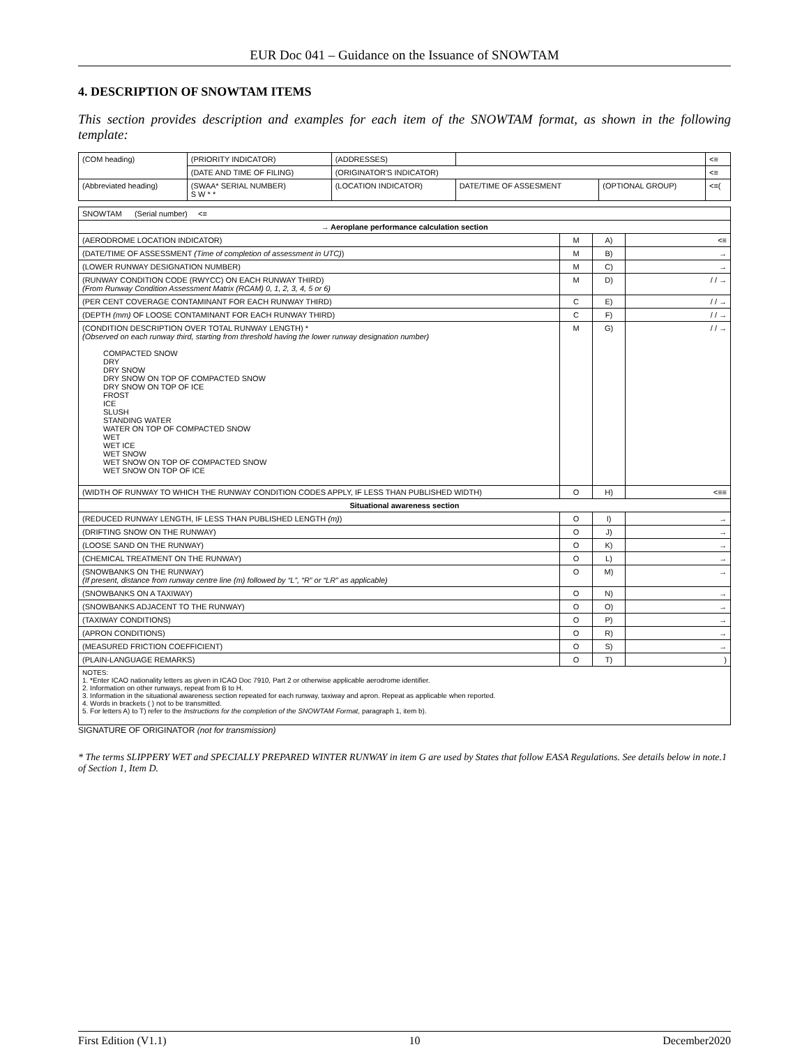EUR Doc 041 – Guidance on the Issuance of SNOWTAM
4. DESCRIPTION OF SNOWTAM ITEMS
This section provides description and examples for each item of the SNOWTAM format, as shown in the following template:
| (COM heading) | (PRIORITY INDICATOR) | (ADDRESSES) | | | <≡ |
| | (DATE AND TIME OF FILING) | (ORIGINATOR'S INDICATOR) | | | <≡ |
| (Abbreviated heading) | (SWAA* SERIAL NUMBER) S W * * | (LOCATION INDICATOR) | DATE/TIME OF ASSESMENT | (OPTIONAL GROUP) | <≡( |
| SNOWTAM (Serial number) <≡ | | | |
| → Aeroplane performance calculation section | | | |
| (AERODROME LOCATION INDICATOR) | M | A) | <≡ |
| (DATE/TIME OF ASSESSMENT (Time of completion of assessment in UTC) ) | M | B) | → |
| (LOWER RUNWAY DESIGNATION NUMBER) | M | C) | → |
| (RUNWAY CONDITION CODE (RWYCC) ON EACH RUNWAY THIRD) (From Runway Condition Assessment Matrix (RCAM) 0, 1, 2, 3, 4, 5 or 6) | M | D) | / / → |
| (PER CENT COVERAGE CONTAMINANT FOR EACH RUNWAY THIRD) | C | E) | / / → |
| (DEPTH (mm) OF LOOSE CONTAMINANT FOR EACH RUNWAY THIRD) | C | F) | / / → |
| (CONDITION DESCRIPTION OVER TOTAL RUNWAY LENGTH) * (Observed on each runway third, starting from threshold having the lower runway designation number) COMPACTED SNOW DRY DRY SNOW DRY SNOW ON TOP OF COMPACTED SNOW DRY SNOW ON TOP OF ICE FROST ICE SLUSH STANDING WATER WATER ON TOP OF COMPACTED SNOW WET WET ICE WET SNOW WET SNOW ON TOP OF COMPACTED SNOW WET SNOW ON TOP OF ICE | M | G) | / / → |
| (WIDTH OF RUNWAY TO WHICH THE RUNWAY CONDITION CODES APPLY, IF LESS THAN PUBLISHED WIDTH) | O | H) | <≡≡ |
| Situational awareness section | | | |
| (REDUCED RUNWAY LENGTH, IF LESS THAN PUBLISHED LENGTH (m) ) | O | I) | → |
| (DRIFTING SNOW ON THE RUNWAY) | O | J) | → |
| (LOOSE SAND ON THE RUNWAY) | O | K) | → |
| (CHEMICAL TREATMENT ON THE RUNWAY) | O | L) | → |
| (SNOWBANKS ON THE RUNWAY) (If present, distance from runway centre line (m) followed by “L”, “R” or “LR” as applicable) | O | M) | → |
| (SNOWBANKS ON A TAXIWAY) | O | N) | → |
| (SNOWBANKS ADJACENT TO THE RUNWAY) | O | O) | → |
| (TAXIWAY CONDITIONS) | O | P) | → |
| (APRON CONDITIONS) | O | R) | → |
| (MEASURED FRICTION COEFFICIENT) | O | S) | → |
| (PLAIN-LANGUAGE REMARKS) | O | T) | ) |
| NOTES: 1. *Enter ICAO nationality letters as given in ICAO Doc 7910, Part 2 or otherwise applicable aerodrome identifier. 2. Information on other runways, repeat from B to H. 3. Information in the situational awareness section repeated for each runway, taxiway and apron. Repeat as applicable when reported. 4. Words in brackets ( ) not to be transmitted. 5. For letters A) to T) refer to the Instructions for the completion of the SNOWTAM Format , paragraph 1, item b). | | | |
SIGNATURE OF ORIGINATOR (not for transmission)
* The terms SLIPPERY WET and SPECIALLY PREPARED WINTER RUNWAY in item G are used by States that follow EASA Regulations. See details below in note.1 of Section 1, Item D.
First Edition (V1.1) 10 December2020